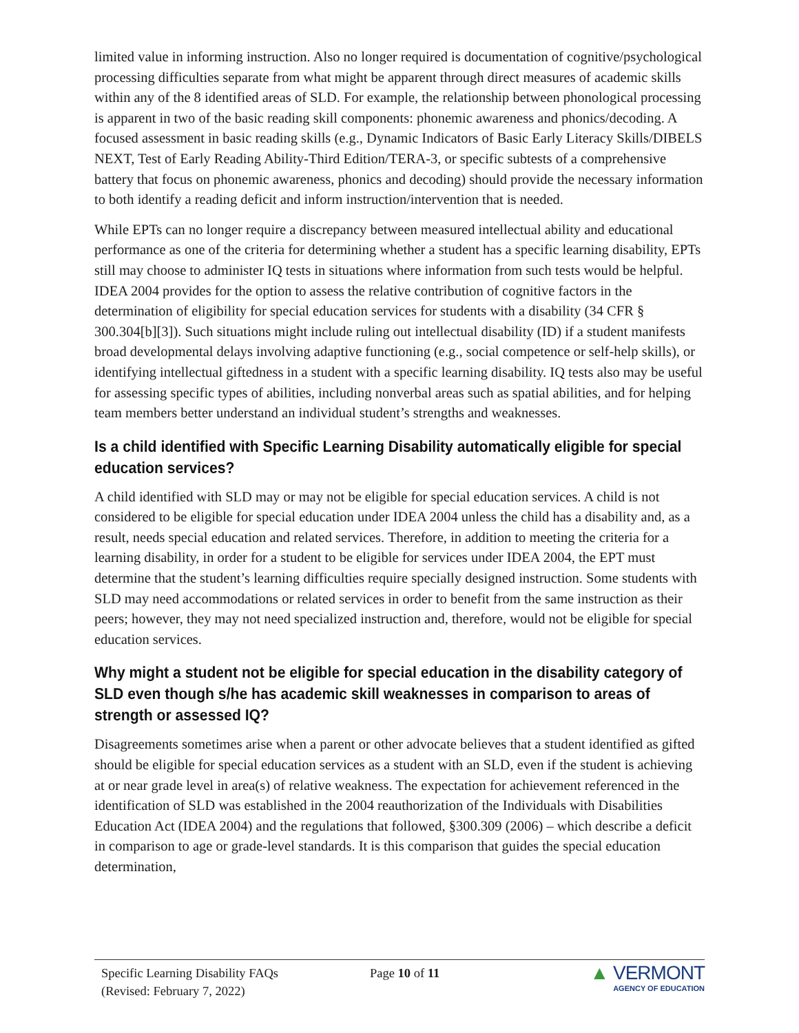limited value in informing instruction. Also no longer required is documentation of cognitive/psychological processing difficulties separate from what might be apparent through direct measures of academic skills within any of the 8 identified areas of SLD. For example, the relationship between phonological processing is apparent in two of the basic reading skill components: phonemic awareness and phonics/decoding. A focused assessment in basic reading skills (e.g., Dynamic Indicators of Basic Early Literacy Skills/DIBELS NEXT, Test of Early Reading Ability-Third Edition/TERA-3, or specific subtests of a comprehensive battery that focus on phonemic awareness, phonics and decoding) should provide the necessary information to both identify a reading deficit and inform instruction/intervention that is needed.
While EPTs can no longer require a discrepancy between measured intellectual ability and educational performance as one of the criteria for determining whether a student has a specific learning disability, EPTs still may choose to administer IQ tests in situations where information from such tests would be helpful. IDEA 2004 provides for the option to assess the relative contribution of cognitive factors in the determination of eligibility for special education services for students with a disability (34 CFR § 300.304[b][3]). Such situations might include ruling out intellectual disability (ID) if a student manifests broad developmental delays involving adaptive functioning (e.g., social competence or self-help skills), or identifying intellectual giftedness in a student with a specific learning disability. IQ tests also may be useful for assessing specific types of abilities, including nonverbal areas such as spatial abilities, and for helping team members better understand an individual student’s strengths and weaknesses.
Is a child identified with Specific Learning Disability automatically eligible for special education services?
A child identified with SLD may or may not be eligible for special education services. A child is not considered to be eligible for special education under IDEA 2004 unless the child has a disability and, as a result, needs special education and related services. Therefore, in addition to meeting the criteria for a learning disability, in order for a student to be eligible for services under IDEA 2004, the EPT must determine that the student’s learning difficulties require specially designed instruction. Some students with SLD may need accommodations or related services in order to benefit from the same instruction as their peers; however, they may not need specialized instruction and, therefore, would not be eligible for special education services.
Why might a student not be eligible for special education in the disability category of SLD even though s/he has academic skill weaknesses in comparison to areas of strength or assessed IQ?
Disagreements sometimes arise when a parent or other advocate believes that a student identified as gifted should be eligible for special education services as a student with an SLD, even if the student is achieving at or near grade level in area(s) of relative weakness. The expectation for achievement referenced in the identification of SLD was established in the 2004 reauthorization of the Individuals with Disabilities Education Act (IDEA 2004) and the regulations that followed, §300.309 (2006) – which describe a deficit in comparison to age or grade-level standards. It is this comparison that guides the special education determination,
Specific Learning Disability FAQs
(Revised: February 7, 2022)
Page 10 of 11
▲ VERMONT
AGENCY OF EDUCATION